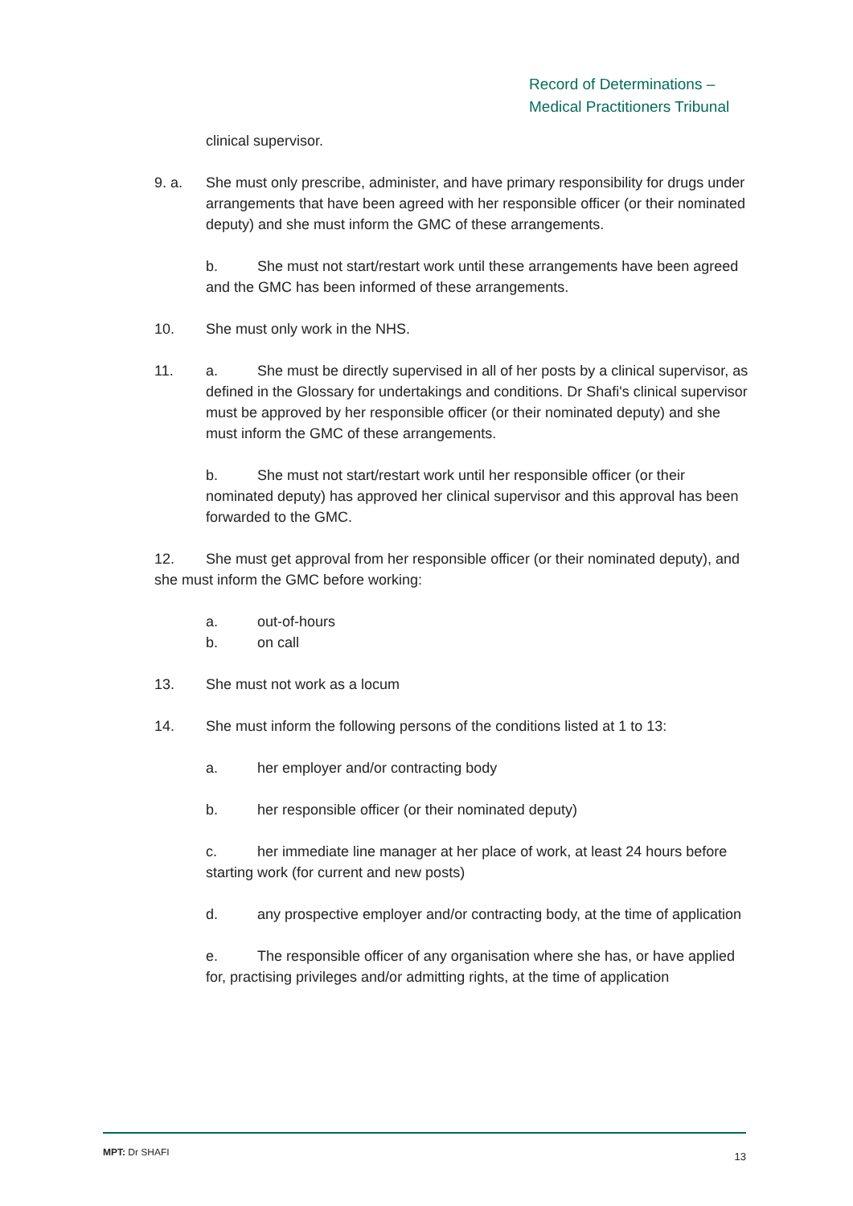Record of Determinations –
Medical Practitioners Tribunal
clinical supervisor.
9. a. She must only prescribe, administer, and have primary responsibility for drugs under arrangements that have been agreed with her responsible officer (or their nominated deputy) and she must inform the GMC of these arrangements.
b. She must not start/restart work until these arrangements have been agreed and the GMC has been informed of these arrangements.
10. She must only work in the NHS.
11. a. She must be directly supervised in all of her posts by a clinical supervisor, as defined in the Glossary for undertakings and conditions. Dr Shafi's clinical supervisor must be approved by her responsible officer (or their nominated deputy) and she must inform the GMC of these arrangements.
b. She must not start/restart work until her responsible officer (or their nominated deputy) has approved her clinical supervisor and this approval has been forwarded to the GMC.
12. She must get approval from her responsible officer (or their nominated deputy), and she must inform the GMC before working:
a. out-of-hours
b. on call
13. She must not work as a locum
14. She must inform the following persons of the conditions listed at 1 to 13:
a. her employer and/or contracting body
b. her responsible officer (or their nominated deputy)
c. her immediate line manager at her place of work, at least 24 hours before starting work (for current and new posts)
d. any prospective employer and/or contracting body, at the time of application
e. The responsible officer of any organisation where she has, or have applied for, practising privileges and/or admitting rights, at the time of application
MPT: Dr SHAFI 13